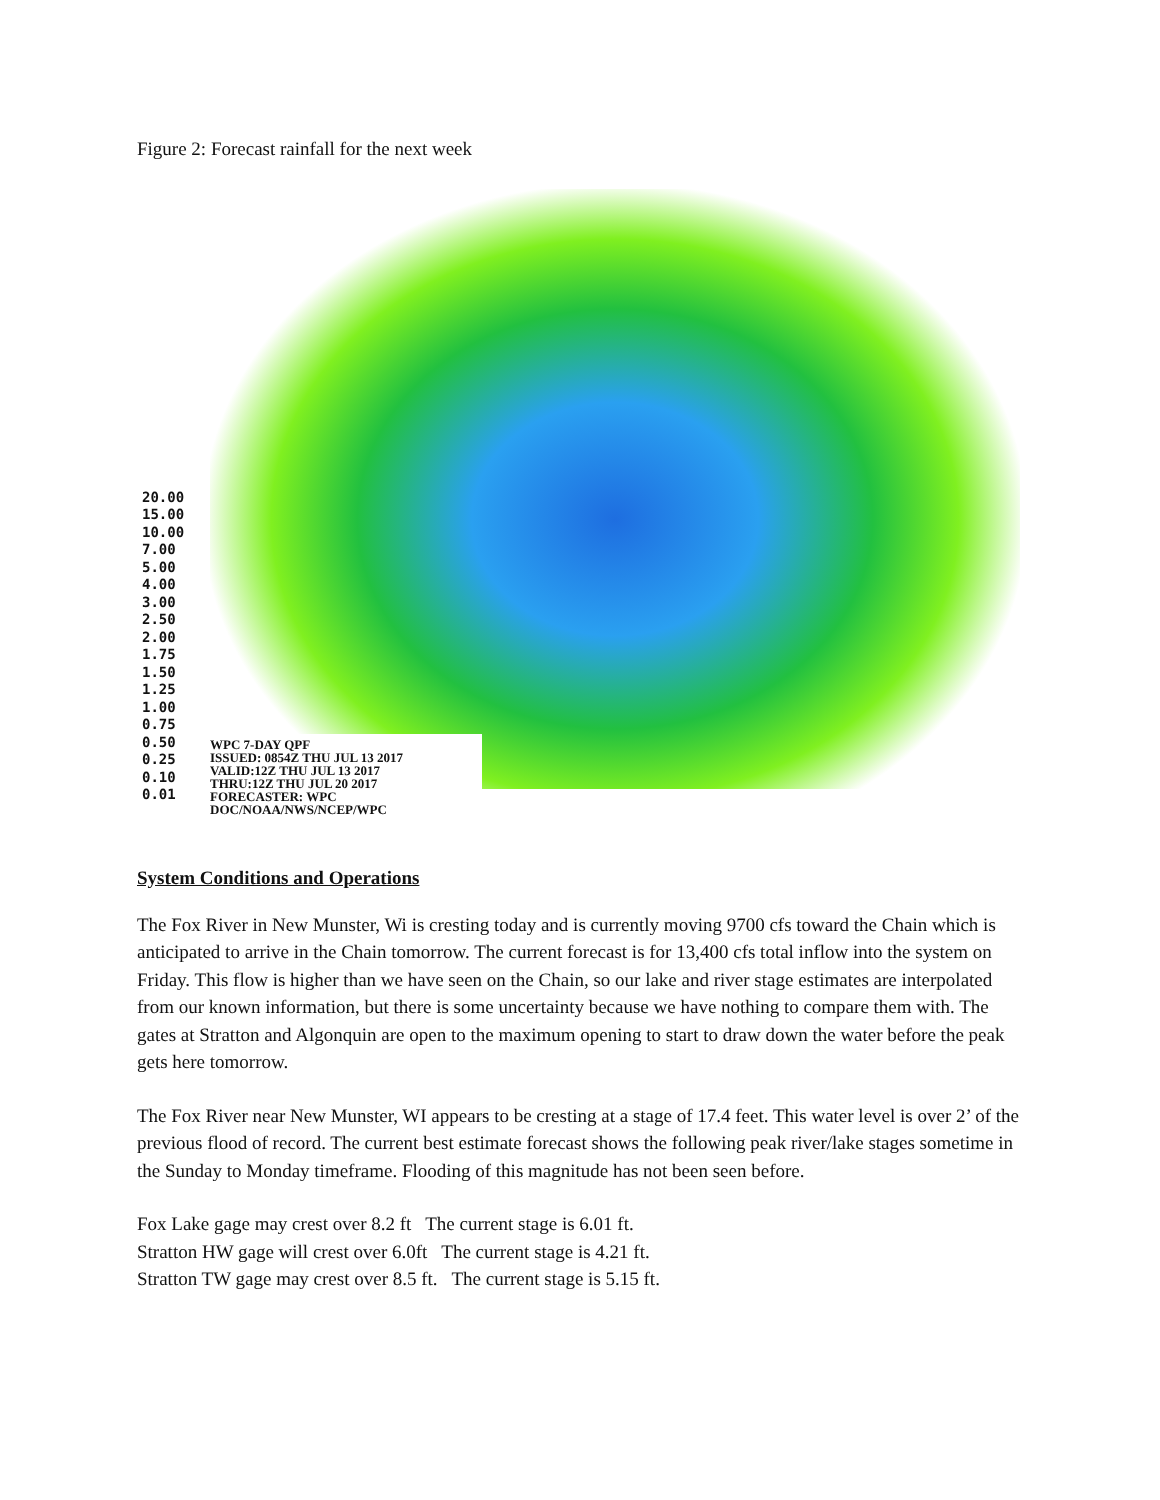Figure 2: Forecast rainfall for the next week
20.00
15.00
10.00
7.00
5.00
4.00
3.00
2.50
2.00
1.75
1.50
1.25
1.00
0.75
0.50
0.25
0.10
0.01
WPC 7-DAY QPF
ISSUED: 0854Z THU JUL 13 2017
VALID:12Z THU JUL 13 2017
THRU:12Z THU JUL 20 2017
FORECASTER: WPC
DOC/NOAA/NWS/NCEP/WPC
System Conditions and Operations
The Fox River in New Munster, Wi is cresting today and is currently moving 9700 cfs toward the Chain which is anticipated to arrive in the Chain tomorrow. The current forecast is for 13,400 cfs total inflow into the system on Friday. This flow is higher than we have seen on the Chain, so our lake and river stage estimates are interpolated from our known information, but there is some uncertainty because we have nothing to compare them with. The gates at Stratton and Algonquin are open to the maximum opening to start to draw down the water before the peak gets here tomorrow.
The Fox River near New Munster, WI appears to be cresting at a stage of 17.4 feet. This water level is over 2’ of the previous flood of record. The current best estimate forecast shows the following peak river/lake stages sometime in the Sunday to Monday timeframe. Flooding of this magnitude has not been seen before.
Fox Lake gage may crest over 8.2 ft The current stage is 6.01 ft.
Stratton HW gage will crest over 6.0ft The current stage is 4.21 ft.
Stratton TW gage may crest over 8.5 ft. The current stage is 5.15 ft.